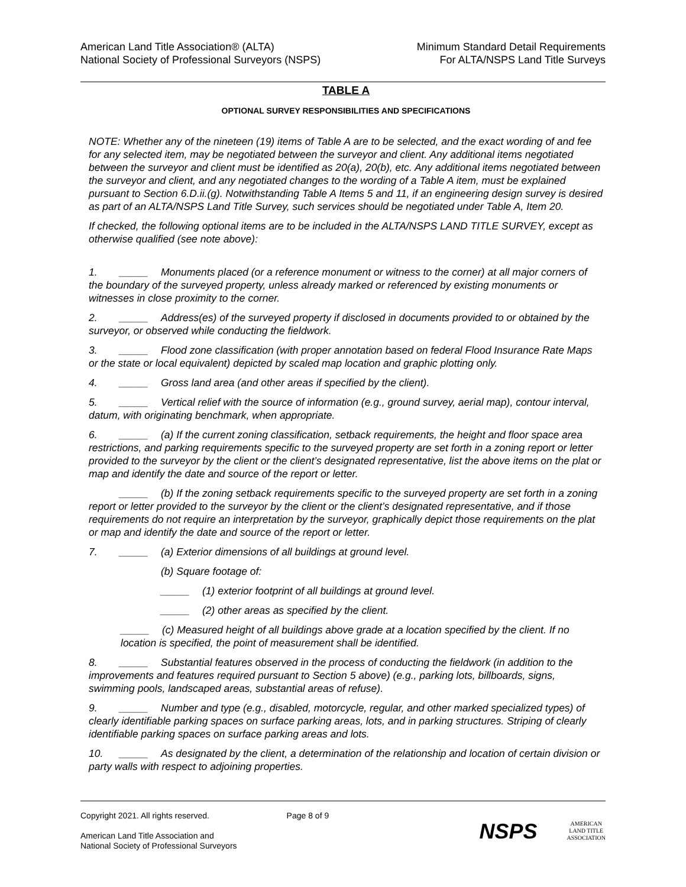American Land Title Association® (ALTA)
National Society of Professional Surveyors (NSPS)
Minimum Standard Detail Requirements
For ALTA/NSPS Land Title Surveys
TABLE A
OPTIONAL SURVEY RESPONSIBILITIES AND SPECIFICATIONS
NOTE: Whether any of the nineteen (19) items of Table A are to be selected, and the exact wording of and fee for any selected item, may be negotiated between the surveyor and client. Any additional items negotiated between the surveyor and client must be identified as 20(a), 20(b), etc. Any additional items negotiated between the surveyor and client, and any negotiated changes to the wording of a Table A item, must be explained pursuant to Section 6.D.ii.(g). Notwithstanding Table A Items 5 and 11, if an engineering design survey is desired as part of an ALTA/NSPS Land Title Survey, such services should be negotiated under Table A, Item 20.
If checked, the following optional items are to be included in the ALTA/NSPS LAND TITLE SURVEY, except as otherwise qualified (see note above):
1. _____ Monuments placed (or a reference monument or witness to the corner) at all major corners of the boundary of the surveyed property, unless already marked or referenced by existing monuments or witnesses in close proximity to the corner.
2. _____ Address(es) of the surveyed property if disclosed in documents provided to or obtained by the surveyor, or observed while conducting the fieldwork.
3. _____ Flood zone classification (with proper annotation based on federal Flood Insurance Rate Maps or the state or local equivalent) depicted by scaled map location and graphic plotting only.
4. _____ Gross land area (and other areas if specified by the client).
5. _____ Vertical relief with the source of information (e.g., ground survey, aerial map), contour interval, datum, with originating benchmark, when appropriate.
6. _____ (a) If the current zoning classification, setback requirements, the height and floor space area restrictions, and parking requirements specific to the surveyed property are set forth in a zoning report or letter provided to the surveyor by the client or the client’s designated representative, list the above items on the plat or map and identify the date and source of the report or letter.
_____ (b) If the zoning setback requirements specific to the surveyed property are set forth in a zoning report or letter provided to the surveyor by the client or the client’s designated representative, and if those requirements do not require an interpretation by the surveyor, graphically depict those requirements on the plat or map and identify the date and source of the report or letter.
7. _____ (a) Exterior dimensions of all buildings at ground level.
(b) Square footage of:
_____ (1) exterior footprint of all buildings at ground level.
_____ (2) other areas as specified by the client.
_____ (c) Measured height of all buildings above grade at a location specified by the client. If no location is specified, the point of measurement shall be identified.
8. _____ Substantial features observed in the process of conducting the fieldwork (in addition to the improvements and features required pursuant to Section 5 above) (e.g., parking lots, billboards, signs, swimming pools, landscaped areas, substantial areas of refuse).
9. _____ Number and type (e.g., disabled, motorcycle, regular, and other marked specialized types) of clearly identifiable parking spaces on surface parking areas, lots, and in parking structures. Striping of clearly identifiable parking spaces on surface parking areas and lots.
10. _____ As designated by the client, a determination of the relationship and location of certain division or party walls with respect to adjoining properties.
Copyright 2021. All rights reserved.
American Land Title Association and
National Society of Professional Surveyors
Page 8 of 9
NSPS
AMERICAN
LAND TITLE
ASSOCIATION